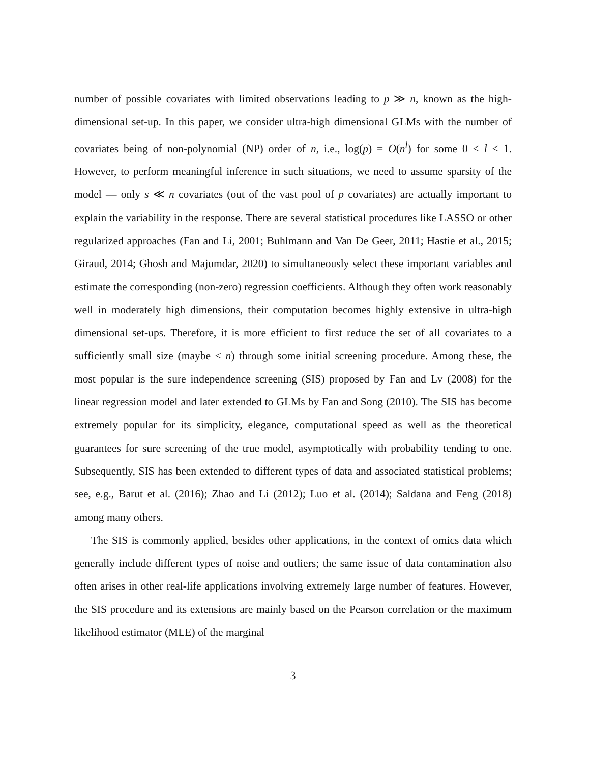number of possible covariates with limited observations leading to p ≫ n, known as the high-dimensional set-up. In this paper, we consider ultra-high dimensional GLMs with the number of covariates being of non-polynomial (NP) order of n, i.e., log(p) = O(n<sup>l</sup>) for some 0 < l < 1. However, to perform meaningful inference in such situations, we need to assume sparsity of the model — only s ≪ n covariates (out of the vast pool of p covariates) are actually important to explain the variability in the response. There are several statistical procedures like LASSO or other regularized approaches (Fan and Li, 2001; Buhlmann and Van De Geer, 2011; Hastie et al., 2015; Giraud, 2014; Ghosh and Majumdar, 2020) to simultaneously select these important variables and estimate the corresponding (non-zero) regression coefficients. Although they often work reasonably well in moderately high dimensions, their computation becomes highly extensive in ultra-high dimensional set-ups. Therefore, it is more efficient to first reduce the set of all covariates to a sufficiently small size (maybe < n) through some initial screening procedure. Among these, the most popular is the sure independence screening (SIS) proposed by Fan and Lv (2008) for the linear regression model and later extended to GLMs by Fan and Song (2010). The SIS has become extremely popular for its simplicity, elegance, computational speed as well as the theoretical guarantees for sure screening of the true model, asymptotically with probability tending to one. Subsequently, SIS has been extended to different types of data and associated statistical problems; see, e.g., Barut et al. (2016); Zhao and Li (2012); Luo et al. (2014); Saldana and Feng (2018) among many others.
The SIS is commonly applied, besides other applications, in the context of omics data which generally include different types of noise and outliers; the same issue of data contamination also often arises in other real-life applications involving extremely large number of features. However, the SIS procedure and its extensions are mainly based on the Pearson correlation or the maximum likelihood estimator (MLE) of the marginal
3